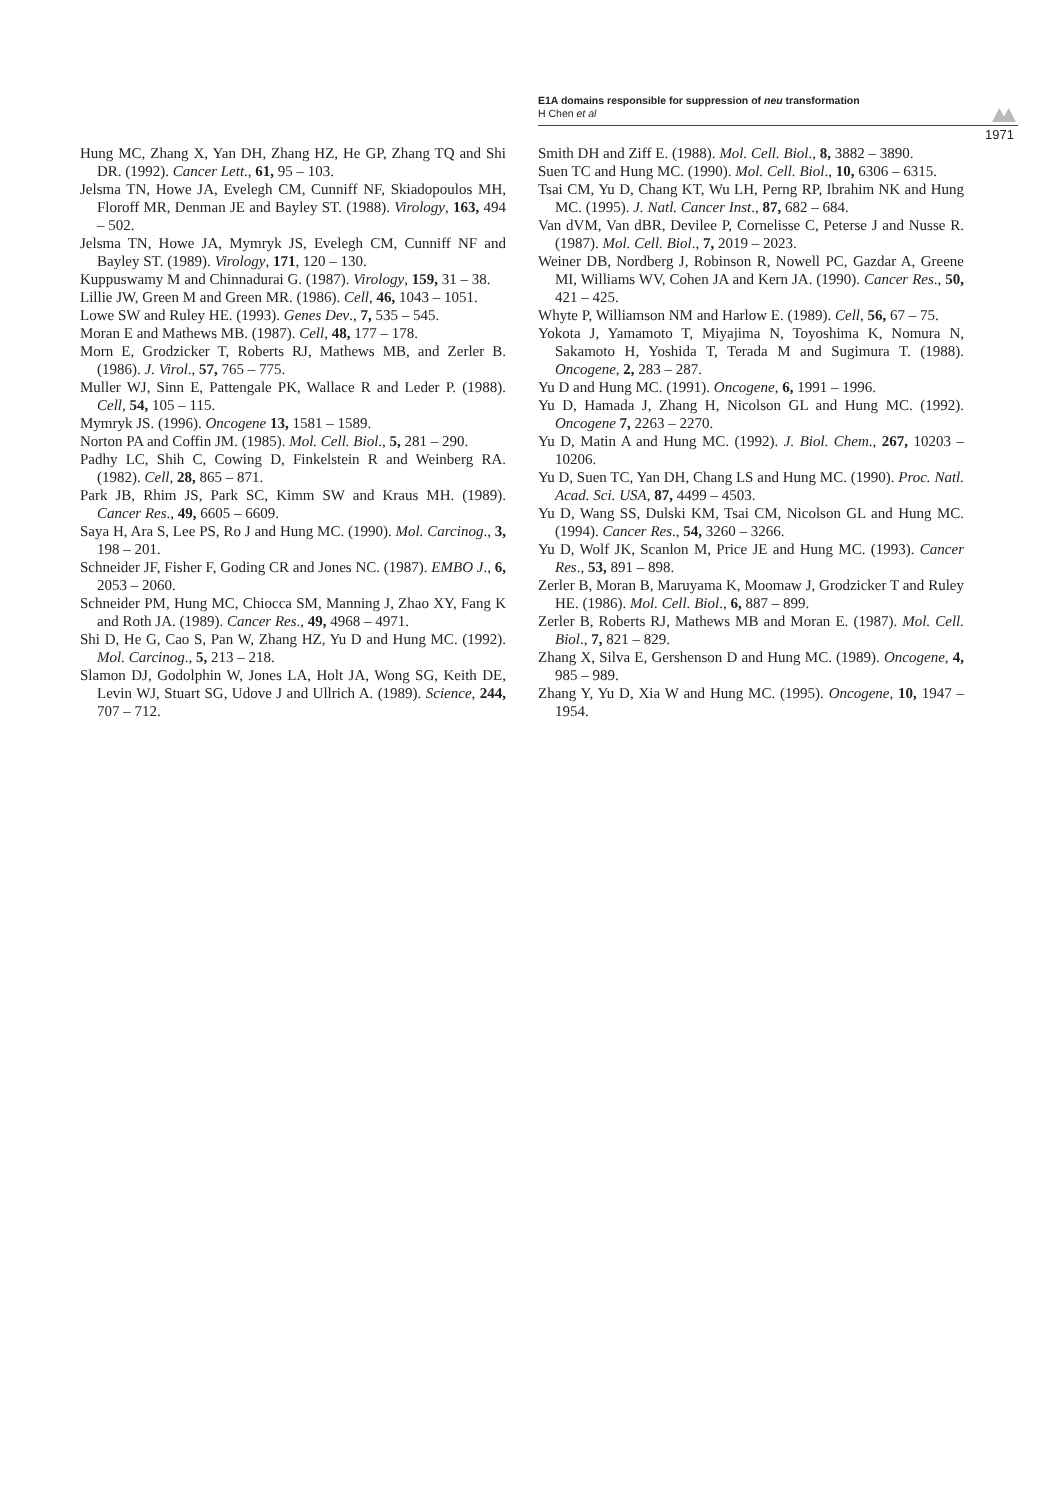E1A domains responsible for suppression of neu transformation
H Chen et al
1971
Hung MC, Zhang X, Yan DH, Zhang HZ, He GP, Zhang TQ and Shi DR. (1992). Cancer Lett., 61, 95 – 103.
Jelsma TN, Howe JA, Evelegh CM, Cunniff NF, Skiadopoulos MH, Floroff MR, Denman JE and Bayley ST. (1988). Virology, 163, 494 – 502.
Jelsma TN, Howe JA, Mymryk JS, Evelegh CM, Cunniff NF and Bayley ST. (1989). Virology, 171, 120 – 130.
Kuppuswamy M and Chinnadurai G. (1987). Virology, 159, 31 – 38.
Lillie JW, Green M and Green MR. (1986). Cell, 46, 1043 – 1051.
Lowe SW and Ruley HE. (1993). Genes Dev., 7, 535 – 545.
Moran E and Mathews MB. (1987). Cell, 48, 177 – 178.
Morn E, Grodzicker T, Roberts RJ, Mathews MB, and Zerler B. (1986). J. Virol., 57, 765 – 775.
Muller WJ, Sinn E, Pattengale PK, Wallace R and Leder P. (1988). Cell, 54, 105 – 115.
Mymryk JS. (1996). Oncogene 13, 1581 – 1589.
Norton PA and Coffin JM. (1985). Mol. Cell. Biol., 5, 281 – 290.
Padhy LC, Shih C, Cowing D, Finkelstein R and Weinberg RA. (1982). Cell, 28, 865 – 871.
Park JB, Rhim JS, Park SC, Kimm SW and Kraus MH. (1989). Cancer Res., 49, 6605 – 6609.
Saya H, Ara S, Lee PS, Ro J and Hung MC. (1990). Mol. Carcinog., 3, 198 – 201.
Schneider JF, Fisher F, Goding CR and Jones NC. (1987). EMBO J., 6, 2053 – 2060.
Schneider PM, Hung MC, Chiocca SM, Manning J, Zhao XY, Fang K and Roth JA. (1989). Cancer Res., 49, 4968 – 4971.
Shi D, He G, Cao S, Pan W, Zhang HZ, Yu D and Hung MC. (1992). Mol. Carcinog., 5, 213 – 218.
Slamon DJ, Godolphin W, Jones LA, Holt JA, Wong SG, Keith DE, Levin WJ, Stuart SG, Udove J and Ullrich A. (1989). Science, 244, 707 – 712.
Smith DH and Ziff E. (1988). Mol. Cell. Biol., 8, 3882 – 3890.
Suen TC and Hung MC. (1990). Mol. Cell. Biol., 10, 6306 – 6315.
Tsai CM, Yu D, Chang KT, Wu LH, Perng RP, Ibrahim NK and Hung MC. (1995). J. Natl. Cancer Inst., 87, 682 – 684.
Van dVM, Van dBR, Devilee P, Cornelisse C, Peterse J and Nusse R. (1987). Mol. Cell. Biol., 7, 2019 – 2023.
Weiner DB, Nordberg J, Robinson R, Nowell PC, Gazdar A, Greene MI, Williams WV, Cohen JA and Kern JA. (1990). Cancer Res., 50, 421 – 425.
Whyte P, Williamson NM and Harlow E. (1989). Cell, 56, 67 – 75.
Yokota J, Yamamoto T, Miyajima N, Toyoshima K, Nomura N, Sakamoto H, Yoshida T, Terada M and Sugimura T. (1988). Oncogene, 2, 283 – 287.
Yu D and Hung MC. (1991). Oncogene, 6, 1991 – 1996.
Yu D, Hamada J, Zhang H, Nicolson GL and Hung MC. (1992). Oncogene 7, 2263 – 2270.
Yu D, Matin A and Hung MC. (1992). J. Biol. Chem., 267, 10203 – 10206.
Yu D, Suen TC, Yan DH, Chang LS and Hung MC. (1990). Proc. Natl. Acad. Sci. USA, 87, 4499 – 4503.
Yu D, Wang SS, Dulski KM, Tsai CM, Nicolson GL and Hung MC. (1994). Cancer Res., 54, 3260 – 3266.
Yu D, Wolf JK, Scanlon M, Price JE and Hung MC. (1993). Cancer Res., 53, 891 – 898.
Zerler B, Moran B, Maruyama K, Moomaw J, Grodzicker T and Ruley HE. (1986). Mol. Cell. Biol., 6, 887 – 899.
Zerler B, Roberts RJ, Mathews MB and Moran E. (1987). Mol. Cell. Biol., 7, 821 – 829.
Zhang X, Silva E, Gershenson D and Hung MC. (1989). Oncogene, 4, 985 – 989.
Zhang Y, Yu D, Xia W and Hung MC. (1995). Oncogene, 10, 1947 – 1954.